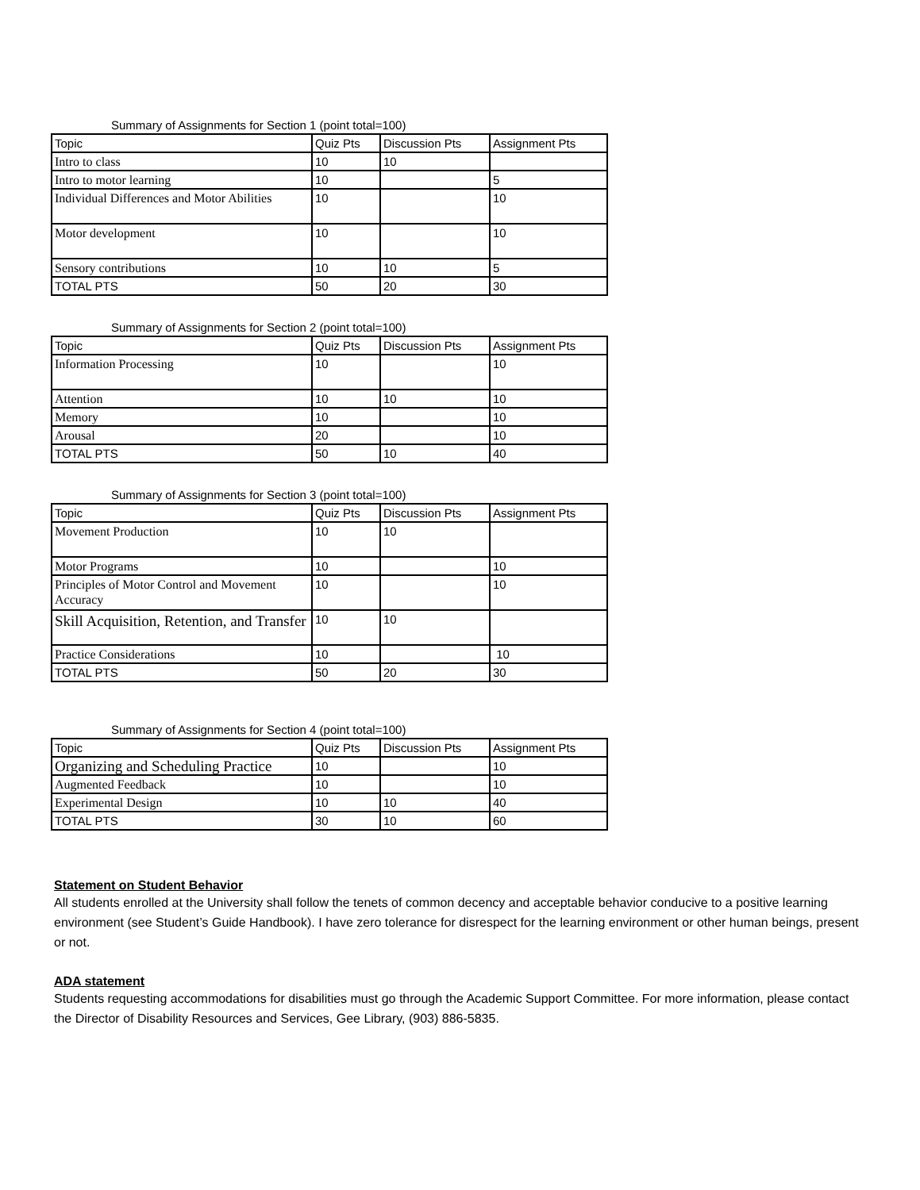Summary of Assignments for Section 1 (point total=100)
| Topic | Quiz Pts | Discussion Pts | Assignment Pts |
| Intro to class | 10 | 10 | |
| Intro to motor learning | 10 | | 5 |
| Individual Differences and Motor Abilities | 10 | | 10 |
| Motor development | 10 | | 10 |
| Sensory contributions | 10 | 10 | 5 |
| TOTAL PTS | 50 | 20 | 30 |
Summary of Assignments for Section 2 (point total=100)
| Topic | Quiz Pts | Discussion Pts | Assignment Pts |
| Information Processing | 10 | | 10 |
| Attention | 10 | 10 | 10 |
| Memory | 10 | | 10 |
| Arousal | 20 | | 10 |
| TOTAL PTS | 50 | 10 | 40 |
Summary of Assignments for Section 3 (point total=100)
| Topic | Quiz Pts | Discussion Pts | Assignment Pts |
| Movement Production | 10 | 10 | |
| Motor Programs | 10 | | 10 |
| Principles of Motor Control and Movement Accuracy | 10 | | 10 |
| Skill Acquisition, Retention, and Transfer | 10 | 10 | |
| Practice Considerations | 10 | | 10 |
| TOTAL PTS | 50 | 20 | 30 |
Summary of Assignments for Section 4 (point total=100)
| Topic | Quiz Pts | Discussion Pts | Assignment Pts |
| Organizing and Scheduling Practice | 10 | | 10 |
| Augmented Feedback | 10 | | 10 |
| Experimental Design | 10 | 10 | 40 |
| TOTAL PTS | 30 | 10 | 60 |
Statement on Student Behavior
All students enrolled at the University shall follow the tenets of common decency and acceptable behavior conducive to a positive learning environment (see Student’s Guide Handbook). I have zero tolerance for disrespect for the learning environment or other human beings, present or not.
ADA statement
Students requesting accommodations for disabilities must go through the Academic Support Committee. For more information, please contact the Director of Disability Resources and Services, Gee Library, (903) 886-5835.